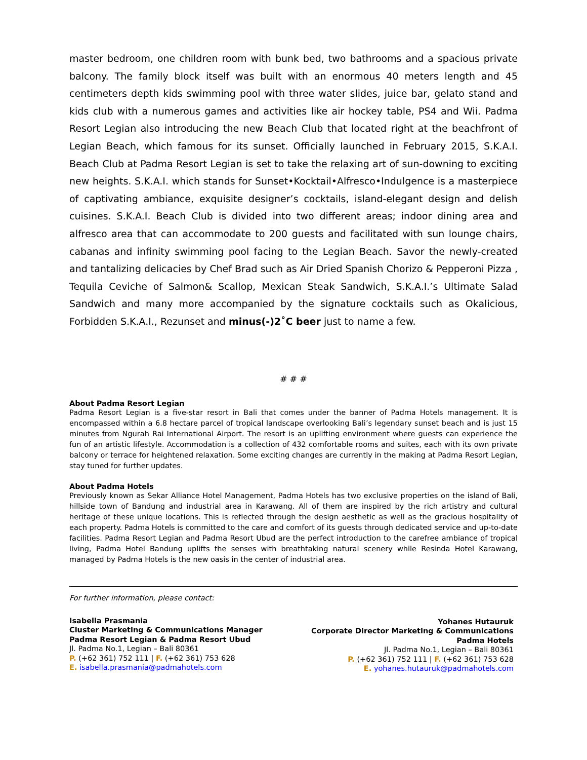master bedroom, one children room with bunk bed, two bathrooms and a spacious private balcony. The family block itself was built with an enormous 40 meters length and 45 centimeters depth kids swimming pool with three water slides, juice bar, gelato stand and kids club with a numerous games and activities like air hockey table, PS4 and Wii. Padma Resort Legian also introducing the new Beach Club that located right at the beachfront of Legian Beach, which famous for its sunset. Officially launched in February 2015, S.K.A.I. Beach Club at Padma Resort Legian is set to take the relaxing art of sun-downing to exciting new heights. S.K.A.I. which stands for Sunset•Kocktail•Alfresco•Indulgence is a masterpiece of captivating ambiance, exquisite designer’s cocktails, island-elegant design and delish cuisines. S.K.A.I. Beach Club is divided into two different areas; indoor dining area and alfresco area that can accommodate to 200 guests and facilitated with sun lounge chairs, cabanas and infinity swimming pool facing to the Legian Beach. Savor the newly-created and tantalizing delicacies by Chef Brad such as Air Dried Spanish Chorizo & Pepperoni Pizza , Tequila Ceviche of Salmon& Scallop, Mexican Steak Sandwich, S.K.A.I.’s Ultimate Salad Sandwich and many more accompanied by the signature cocktails such as Okalicious, Forbidden S.K.A.I., Rezunset and minus(-)2˚C beer just to name a few.
# # #
About Padma Resort Legian
Padma Resort Legian is a five-star resort in Bali that comes under the banner of Padma Hotels management. It is encompassed within a 6.8 hectare parcel of tropical landscape overlooking Bali’s legendary sunset beach and is just 15 minutes from Ngurah Rai International Airport. The resort is an uplifting environment where guests can experience the fun of an artistic lifestyle. Accommodation is a collection of 432 comfortable rooms and suites, each with its own private balcony or terrace for heightened relaxation. Some exciting changes are currently in the making at Padma Resort Legian, stay tuned for further updates.
About Padma Hotels
Previously known as Sekar Alliance Hotel Management, Padma Hotels has two exclusive properties on the island of Bali, hillside town of Bandung and industrial area in Karawang. All of them are inspired by the rich artistry and cultural heritage of these unique locations. This is reflected through the design aesthetic as well as the gracious hospitality of each property. Padma Hotels is committed to the care and comfort of its guests through dedicated service and up-to-date facilities. Padma Resort Legian and Padma Resort Ubud are the perfect introduction to the carefree ambiance of tropical living, Padma Hotel Bandung uplifts the senses with breathtaking natural scenery while Resinda Hotel Karawang, managed by Padma Hotels is the new oasis in the center of industrial area.
For further information, please contact:
Isabella Prasmania
Cluster Marketing & Communications Manager
Padma Resort Legian & Padma Resort Ubud
Jl. Padma No.1, Legian – Bali 80361
P. (+62 361) 752 111 | F. (+62 361) 753 628
E. isabella.prasmania@padmahotels.com
Yohanes Hutauruk
Corporate Director Marketing & Communications
Padma Hotels
Jl. Padma No.1, Legian – Bali 80361
P. (+62 361) 752 111 | F. (+62 361) 753 628
E. yohanes.hutauruk@padmahotels.com